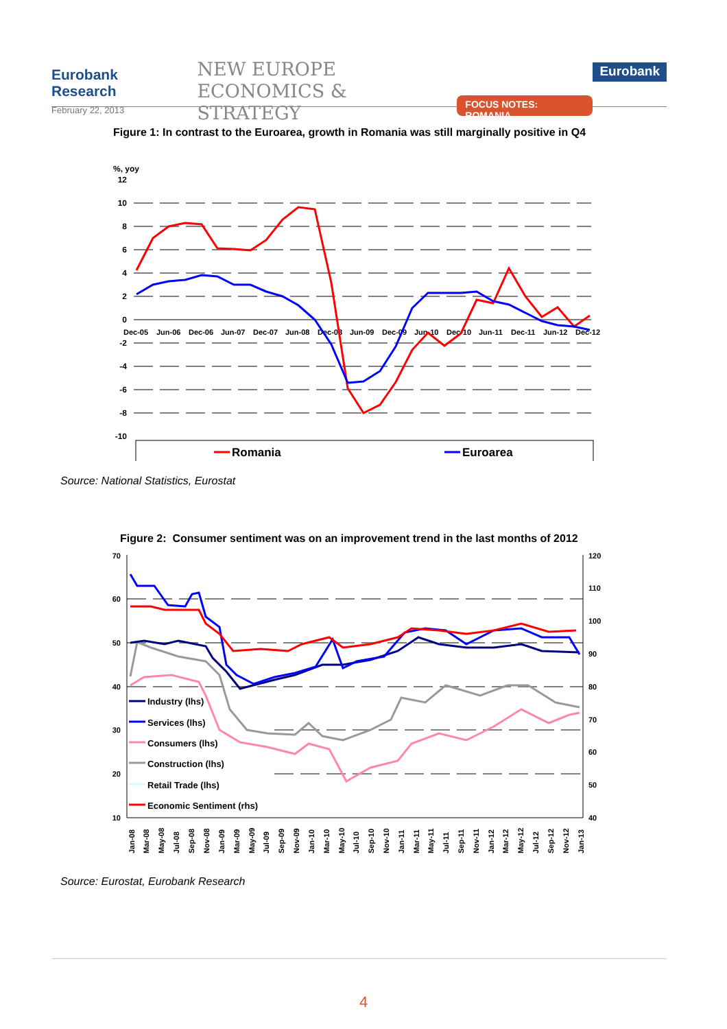Eurobank Research
February 22, 2013
NEW EUROPE
ECONOMICS & STRATEGY
FOCUS NOTES: ROMANIA
Eurobank
Figure 1: In contrast to the Euroarea, growth in Romania was still marginally positive in Q4
%, yoy
12
10
8
6
4
2
0
-2
-4
-6
-8
-10
Dec-05
Jun-06
Dec-06
Jun-07
Dec-07
Jun-08
Dec-08
Jun-09
Dec-09
Jun-10
Dec-10
Jun-11
Dec-11
Jun-12
Dec-12
Romania
Euroarea
Source: National Statistics, Eurostat
Figure 2: Consumer sentiment was on an improvement trend in the last months of 2012
70
60
50
40
30
20
10
120
110
100
90
80
70
60
50
40
Industry (lhs)
Services (lhs)
Consumers (lhs)
Construction (lhs)
Retail Trade (lhs)
Economic Sentiment (rhs)
Jan-08
Mar-08
May-08
Jul-08
Sep-08
Nov-08
Jan-09
Mar-09
May-09
Jul-09
Sep-09
Nov-09
Jan-10
Mar-10
May-10
Jul-10
Sep-10
Nov-10
Jan-11
Mar-11
May-11
Jul-11
Sep-11
Nov-11
Jan-12
Mar-12
May-12
Jul-12
Sep-12
Nov-12
Jan-13
Source: Eurostat, Eurobank Research
4